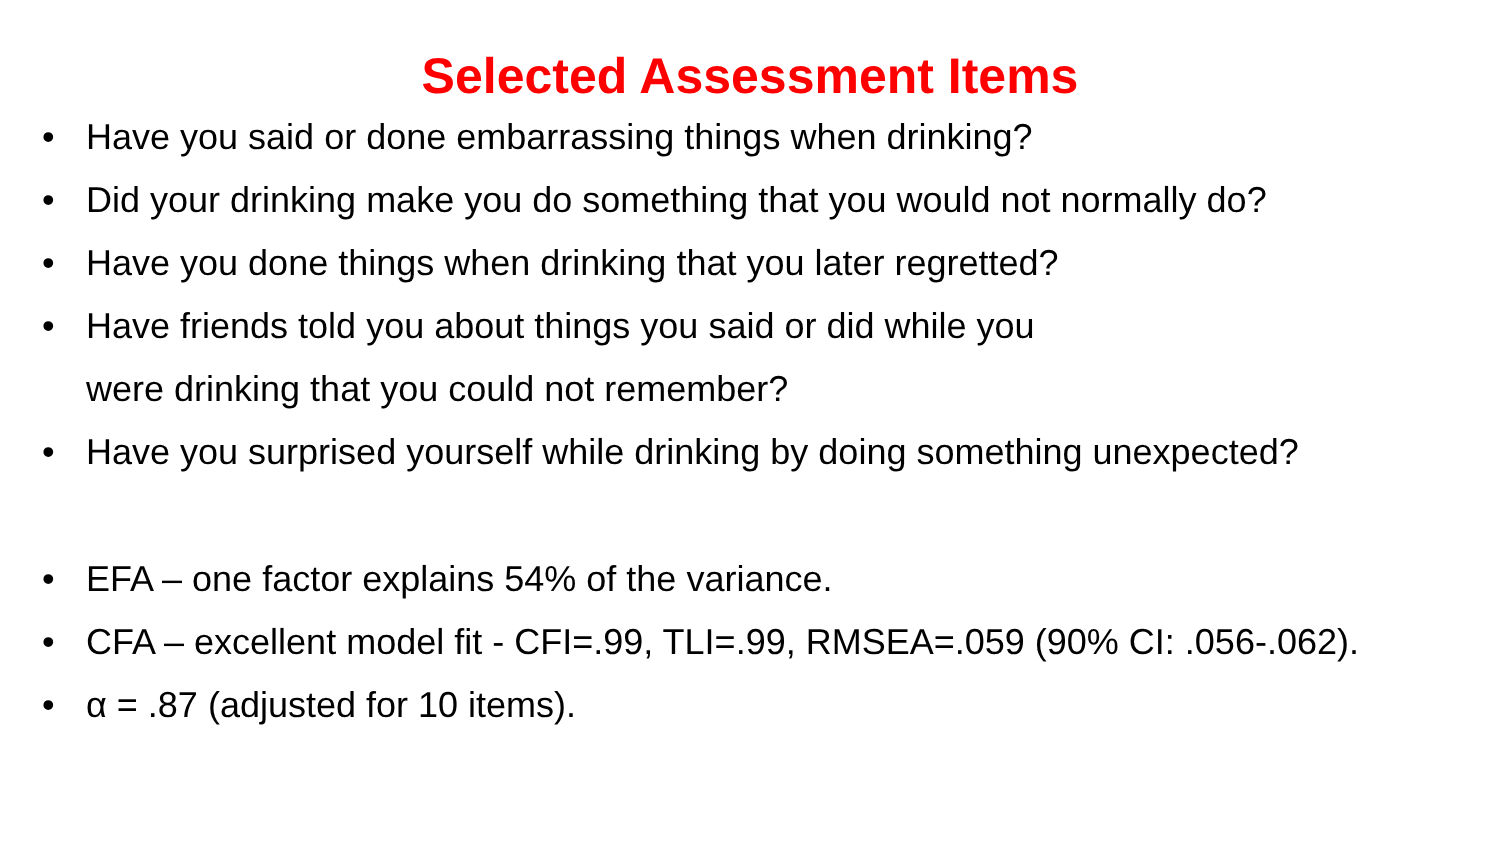Selected Assessment Items
• Have you said or done embarrassing things when drinking?
• Did your drinking make you do something that you would not normally do?
• Have you done things when drinking that you later regretted?
• Have friends told you about things you said or did while you
were drinking that you could not remember?
• Have you surprised yourself while drinking by doing something unexpected?
• EFA – one factor explains 54% of the variance.
• CFA – excellent model fit - CFI=.99, TLI=.99, RMSEA=.059 (90% CI: .056-.062).
• α = .87 (adjusted for 10 items).